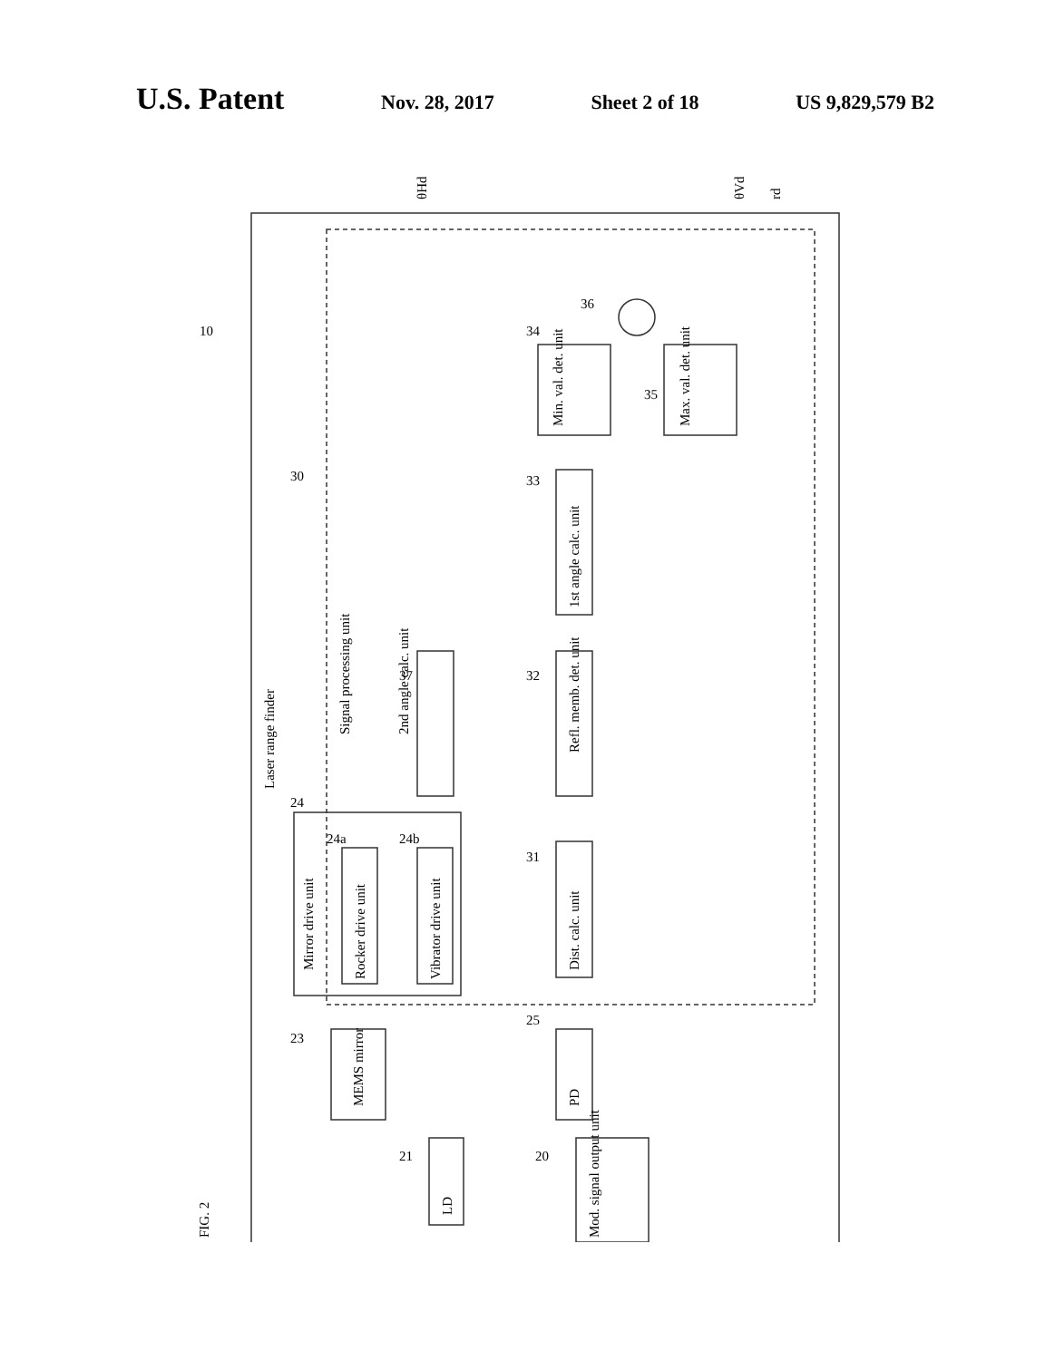U.S. Patent Nov. 28, 2017 Sheet 2 of 18 US 9,829,579 B2
2nd angle calc. unit
Refl. memb. det. unit
1st angle calc. unit
Min. val. det. unit
Max. val. det. unit
Dist. calc. unit
PD
MEMS mirror
LD
Mod. signal output unit
Mirror drive unit
Rocker drive unit
Vibrator drive unit
Laser range finder
Signal processing unit
FIG. 2
θHd
θVd
rd
10
30
36
34
35
33
32
37
24
24a
24b
31
23
25
21
20